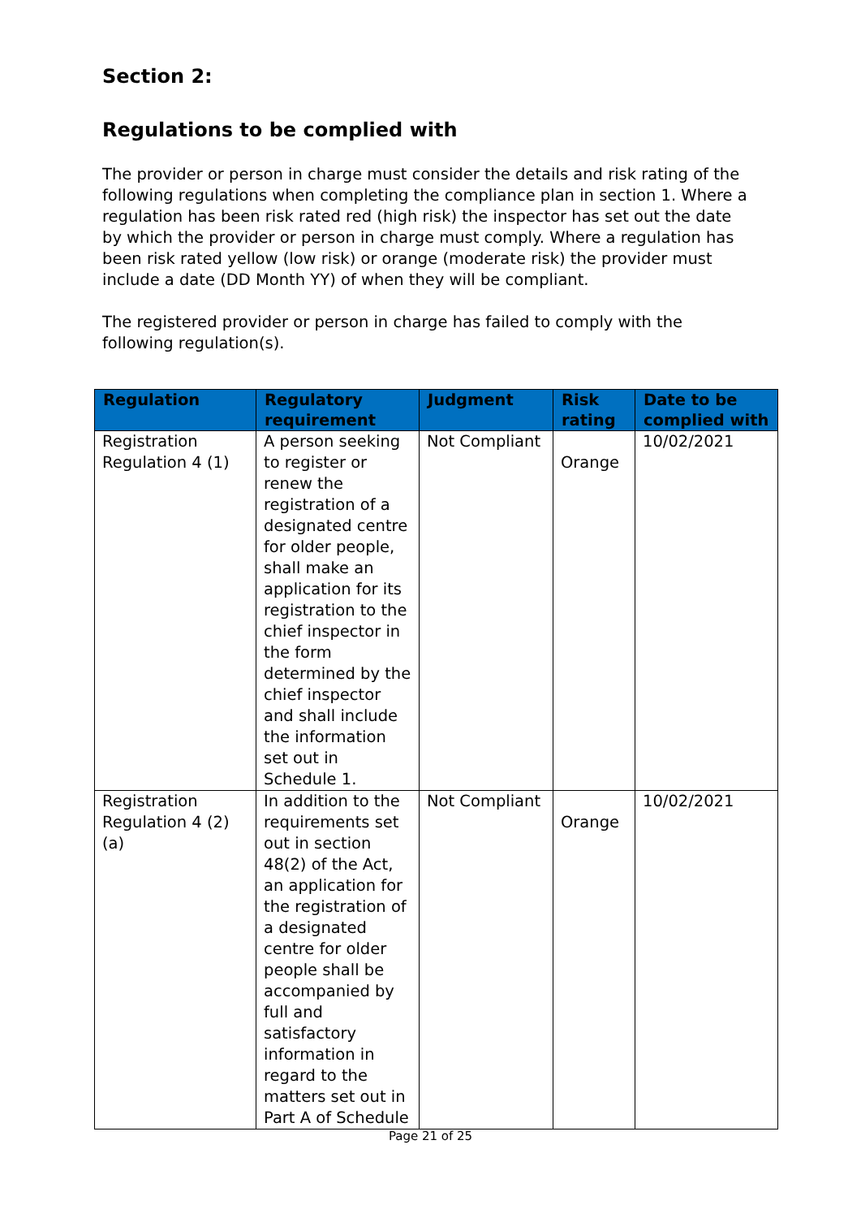Section 2:
Regulations to be complied with
The provider or person in charge must consider the details and risk rating of the following regulations when completing the compliance plan in section 1. Where a regulation has been risk rated red (high risk) the inspector has set out the date by which the provider or person in charge must comply. Where a regulation has been risk rated yellow (low risk) or orange (moderate risk) the provider must include a date (DD Month YY) of when they will be compliant.
The registered provider or person in charge has failed to comply with the following regulation(s).
| Regulation | Regulatory requirement | Judgment | Risk rating | Date to be complied with |
| --- | --- | --- | --- | --- |
| Registration Regulation 4 (1) | A person seeking to register or renew the registration of a designated centre for older people, shall make an application for its registration to the chief inspector in the form determined by the chief inspector and shall include the information set out in Schedule 1. | Not Compliant | Orange | 10/02/2021 |
| Registration Regulation 4 (2) (a) | In addition to the requirements set out in section 48(2) of the Act, an application for the registration of a designated centre for older people shall be accompanied by full and satisfactory information in regard to the matters set out in Part A of Schedule | Not Compliant | Orange | 10/02/2021 |
Page 21 of 25